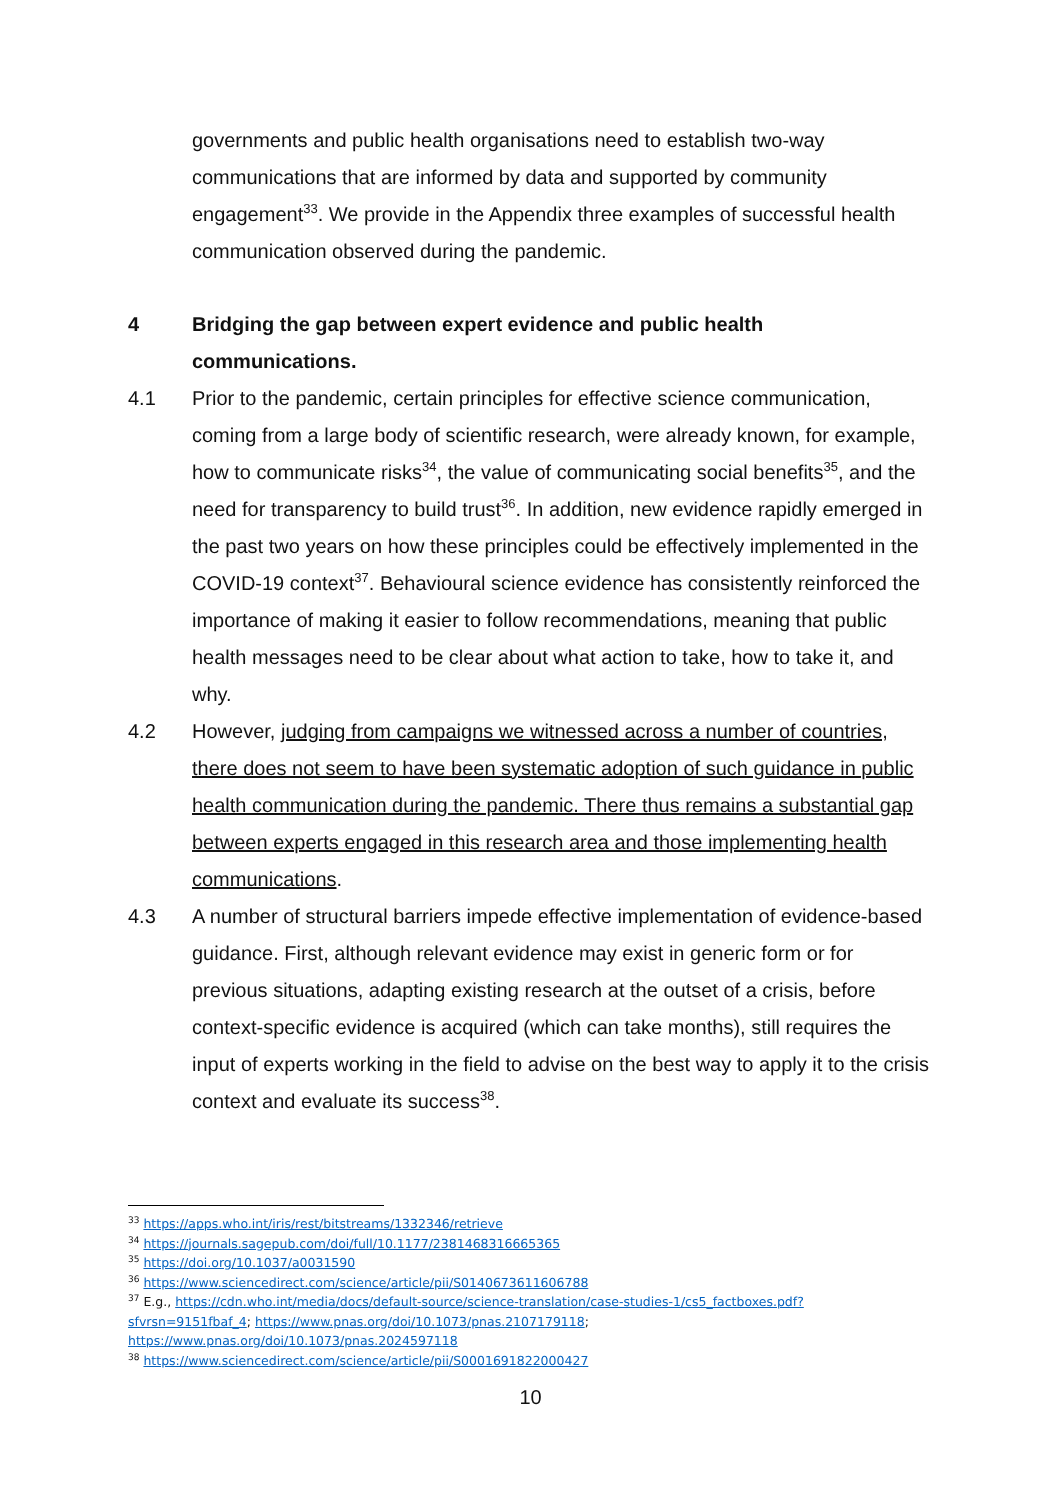governments and public health organisations need to establish two-way communications that are informed by data and supported by community engagement<sup>33</sup>. We provide in the Appendix three examples of successful health communication observed during the pandemic.
4 Bridging the gap between expert evidence and public health communications.
4.1 Prior to the pandemic, certain principles for effective science communication, coming from a large body of scientific research, were already known, for example, how to communicate risks<sup>34</sup>, the value of communicating social benefits<sup>35</sup>, and the need for transparency to build trust<sup>36</sup>. In addition, new evidence rapidly emerged in the past two years on how these principles could be effectively implemented in the COVID-19 context<sup>37</sup>. Behavioural science evidence has consistently reinforced the importance of making it easier to follow recommendations, meaning that public health messages need to be clear about what action to take, how to take it, and why.
4.2 However, judging from campaigns we witnessed across a number of countries, there does not seem to have been systematic adoption of such guidance in public health communication during the pandemic. There thus remains a substantial gap between experts engaged in this research area and those implementing health communications.
4.3 A number of structural barriers impede effective implementation of evidence-based guidance. First, although relevant evidence may exist in generic form or for previous situations, adapting existing research at the outset of a crisis, before context-specific evidence is acquired (which can take months), still requires the input of experts working in the field to advise on the best way to apply it to the crisis context and evaluate its success<sup>38</sup>.
<sup>33</sup> https://apps.who.int/iris/rest/bitstreams/1332346/retrieve
<sup>34</sup> https://journals.sagepub.com/doi/full/10.1177/2381468316665365
<sup>35</sup> https://doi.org/10.1037/a0031590
<sup>36</sup> https://www.sciencedirect.com/science/article/pii/S0140673611606788
<sup>37</sup> E.g., https://cdn.who.int/media/docs/default-source/science-translation/case-studies-1/cs5_factboxes.pdf?sfvrsn=9151fbaf_4; https://www.pnas.org/doi/10.1073/pnas.2107179118; https://www.pnas.org/doi/10.1073/pnas.2024597118
<sup>38</sup> https://www.sciencedirect.com/science/article/pii/S0001691822000427
10